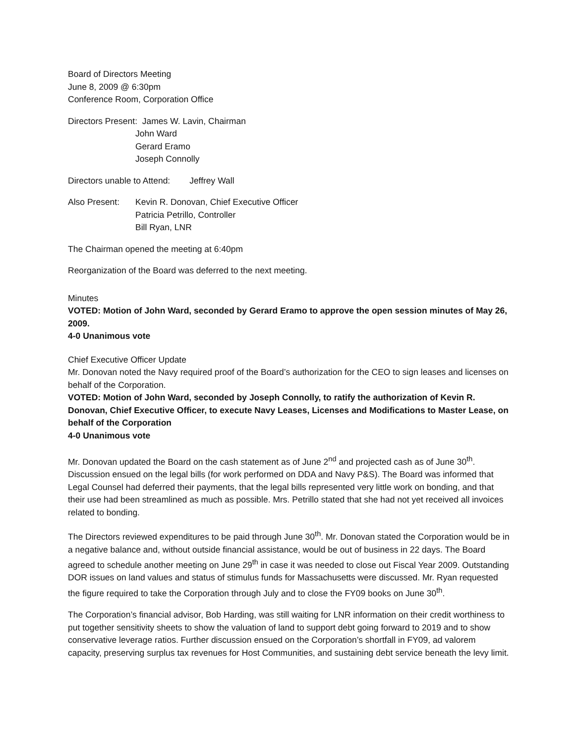Board of Directors Meeting
June 8, 2009 @ 6:30pm
Conference Room, Corporation Office
Directors Present: James W. Lavin, Chairman
John Ward
Gerard Eramo
Joseph Connolly
Directors unable to Attend: Jeffrey Wall
Also Present:
Kevin R. Donovan, Chief Executive Officer
Patricia Petrillo, Controller
Bill Ryan, LNR
The Chairman opened the meeting at 6:40pm
Reorganization of the Board was deferred to the next meeting.
Minutes
VOTED: Motion of John Ward, seconded by Gerard Eramo to approve the open session minutes of May 26, 2009.
4-0 Unanimous vote
Chief Executive Officer Update
Mr. Donovan noted the Navy required proof of the Board’s authorization for the CEO to sign leases and licenses on behalf of the Corporation.
VOTED: Motion of John Ward, seconded by Joseph Connolly, to ratify the authorization of Kevin R. Donovan, Chief Executive Officer, to execute Navy Leases, Licenses and Modifications to Master Lease, on behalf of the Corporation
4-0 Unanimous vote
Mr. Donovan updated the Board on the cash statement as of June 2<sup>nd</sup> and projected cash as of June 30<sup>th</sup>. Discussion ensued on the legal bills (for work performed on DDA and Navy P&S). The Board was informed that Legal Counsel had deferred their payments, that the legal bills represented very little work on bonding, and that their use had been streamlined as much as possible. Mrs. Petrillo stated that she had not yet received all invoices related to bonding.
The Directors reviewed expenditures to be paid through June 30<sup>th</sup>. Mr. Donovan stated the Corporation would be in a negative balance and, without outside financial assistance, would be out of business in 22 days. The Board agreed to schedule another meeting on June 29<sup>th</sup> in case it was needed to close out Fiscal Year 2009. Outstanding DOR issues on land values and status of stimulus funds for Massachusetts were discussed. Mr. Ryan requested the figure required to take the Corporation through July and to close the FY09 books on June 30<sup>th</sup>.
The Corporation’s financial advisor, Bob Harding, was still waiting for LNR information on their credit worthiness to put together sensitivity sheets to show the valuation of land to support debt going forward to 2019 and to show conservative leverage ratios. Further discussion ensued on the Corporation’s shortfall in FY09, ad valorem capacity, preserving surplus tax revenues for Host Communities, and sustaining debt service beneath the levy limit.